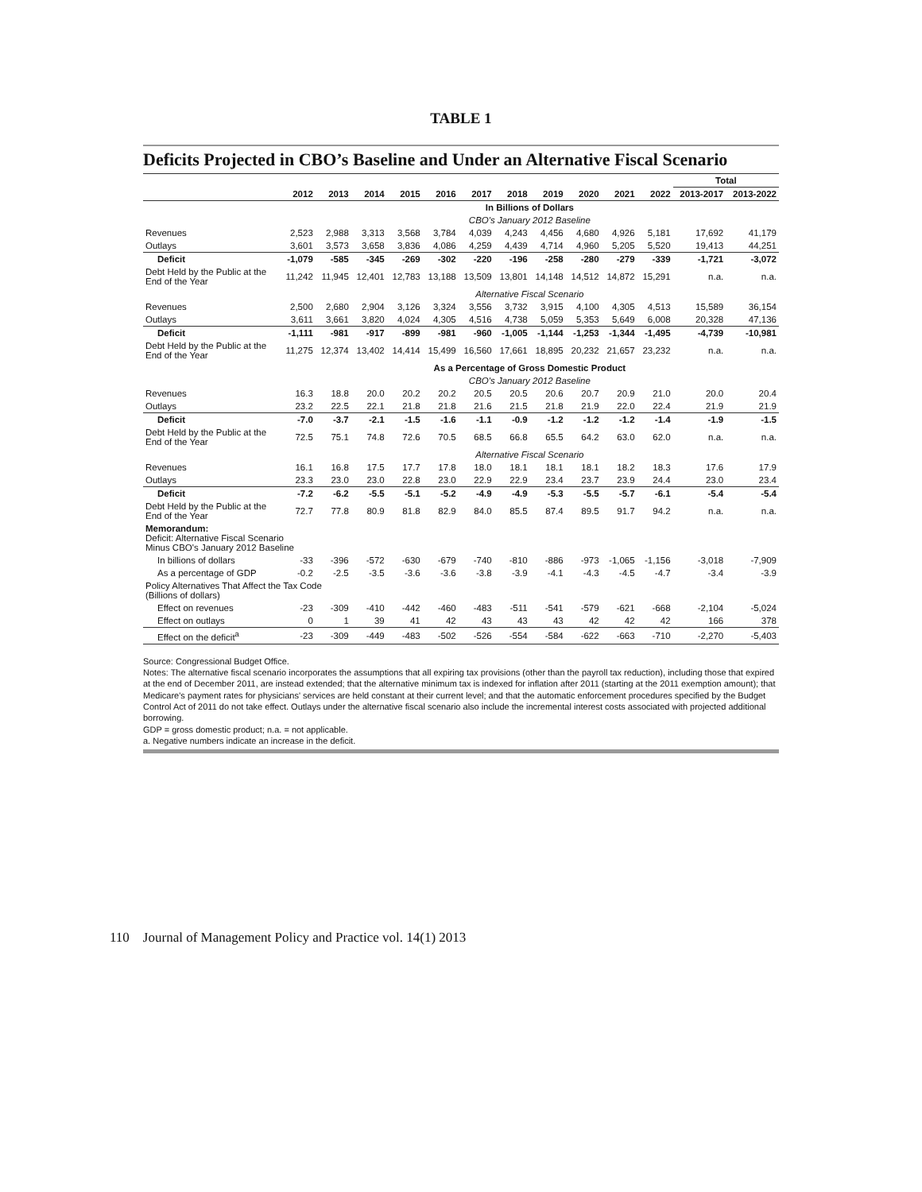TABLE 1
Deficits Projected in CBO’s Baseline and Under an Alternative Fiscal Scenario
| | | | | | | | | | | | | Total | |
| --- | --- | --- | --- | --- | --- | --- | --- | --- | --- | --- | --- | --- | --- |
| | 2012 | 2013 | 2014 | 2015 | 2016 | 2017 | 2018 | 2019 | 2020 | 2021 | 2022 | 2013-2017 | 2013-2022 |
| | In Billions of Dollars | | | | | | | | | | | | |
| | CBO's January 2012 Baseline | | | | | | | | | | | | |
| Revenues | 2,523 | 2,988 | 3,313 | 3,568 | 3,784 | 4,039 | 4,243 | 4,456 | 4,680 | 4,926 | 5,181 | 17,692 | 41,179 |
| Outlays | 3,601 | 3,573 | 3,658 | 3,836 | 4,086 | 4,259 | 4,439 | 4,714 | 4,960 | 5,205 | 5,520 | 19,413 | 44,251 |
| Deficit | -1,079 | -585 | -345 | -269 | -302 | -220 | -196 | -258 | -280 | -279 | -339 | -1,721 | -3,072 |
| Debt Held by the Public at the End of the Year | 11,242 | 11,945 | 12,401 | 12,783 | 13,188 | 13,509 | 13,801 | 14,148 | 14,512 | 14,872 | 15,291 | n.a. | n.a. |
| | Alternative Fiscal Scenario | | | | | | | | | | | | |
| Revenues | 2,500 | 2,680 | 2,904 | 3,126 | 3,324 | 3,556 | 3,732 | 3,915 | 4,100 | 4,305 | 4,513 | 15,589 | 36,154 |
| Outlays | 3,611 | 3,661 | 3,820 | 4,024 | 4,305 | 4,516 | 4,738 | 5,059 | 5,353 | 5,649 | 6,008 | 20,328 | 47,136 |
| Deficit | -1,111 | -981 | -917 | -899 | -981 | -960 | -1,005 | -1,144 | -1,253 | -1,344 | -1,495 | -4,739 | -10,981 |
| Debt Held by the Public at the End of the Year | 11,275 | 12,374 | 13,402 | 14,414 | 15,499 | 16,560 | 17,661 | 18,895 | 20,232 | 21,657 | 23,232 | n.a. | n.a. |
| | As a Percentage of Gross Domestic Product | | | | | | | | | | | | |
| | CBO's January 2012 Baseline | | | | | | | | | | | | |
| Revenues | 16.3 | 18.8 | 20.0 | 20.2 | 20.2 | 20.5 | 20.5 | 20.6 | 20.7 | 20.9 | 21.0 | 20.0 | 20.4 |
| Outlays | 23.2 | 22.5 | 22.1 | 21.8 | 21.8 | 21.6 | 21.5 | 21.8 | 21.9 | 22.0 | 22.4 | 21.9 | 21.9 |
| Deficit | -7.0 | -3.7 | -2.1 | -1.5 | -1.6 | -1.1 | -0.9 | -1.2 | -1.2 | -1.2 | -1.4 | -1.9 | -1.5 |
| Debt Held by the Public at the End of the Year | 72.5 | 75.1 | 74.8 | 72.6 | 70.5 | 68.5 | 66.8 | 65.5 | 64.2 | 63.0 | 62.0 | n.a. | n.a. |
| | Alternative Fiscal Scenario | | | | | | | | | | | | |
| Revenues | 16.1 | 16.8 | 17.5 | 17.7 | 17.8 | 18.0 | 18.1 | 18.1 | 18.1 | 18.2 | 18.3 | 17.6 | 17.9 |
| Outlays | 23.3 | 23.0 | 23.0 | 22.8 | 23.0 | 22.9 | 22.9 | 23.4 | 23.7 | 23.9 | 24.4 | 23.0 | 23.4 |
| Deficit | -7.2 | -6.2 | -5.5 | -5.1 | -5.2 | -4.9 | -4.9 | -5.3 | -5.5 | -5.7 | -6.1 | -5.4 | -5.4 |
| Debt Held by the Public at the End of the Year | 72.7 | 77.8 | 80.9 | 81.8 | 82.9 | 84.0 | 85.5 | 87.4 | 89.5 | 91.7 | 94.2 | n.a. | n.a. |
| Memorandum: Deficit: Alternative Fiscal Scenario Minus CBO's January 2012 Baseline | | | | | | | | | | | | | |
| In billions of dollars | -33 | -396 | -572 | -630 | -679 | -740 | -810 | -886 | -973 | -1,065 | -1,156 | -3,018 | -7,909 |
| As a percentage of GDP | -0.2 | -2.5 | -3.5 | -3.6 | -3.6 | -3.8 | -3.9 | -4.1 | -4.3 | -4.5 | -4.7 | -3.4 | -3.9 |
| Policy Alternatives That Affect the Tax Code (Billions of dollars) | | | | | | | | | | | | | |
| Effect on revenues | -23 | -309 | -410 | -442 | -460 | -483 | -511 | -541 | -579 | -621 | -668 | -2,104 | -5,024 |
| Effect on outlays | 0 | 1 | 39 | 41 | 42 | 43 | 43 | 43 | 42 | 42 | 42 | 166 | 378 |
| Effect on the deficit<sup>a</sup> | -23 | -309 | -449 | -483 | -502 | -526 | -554 | -584 | -622 | -663 | -710 | -2,270 | -5,403 |
Source: Congressional Budget Office.
Notes: The alternative fiscal scenario incorporates the assumptions that all expiring tax provisions (other than the payroll tax reduction), including those that expired at the end of December 2011, are instead extended; that the alternative minimum tax is indexed for inflation after 2011 (starting at the 2011 exemption amount); that Medicare's payment rates for physicians' services are held constant at their current level; and that the automatic enforcement procedures specified by the Budget Control Act of 2011 do not take effect. Outlays under the alternative fiscal scenario also include the incremental interest costs associated with projected additional borrowing.
GDP = gross domestic product; n.a. = not applicable.
a. Negative numbers indicate an increase in the deficit.
110 Journal of Management Policy and Practice vol. 14(1) 2013